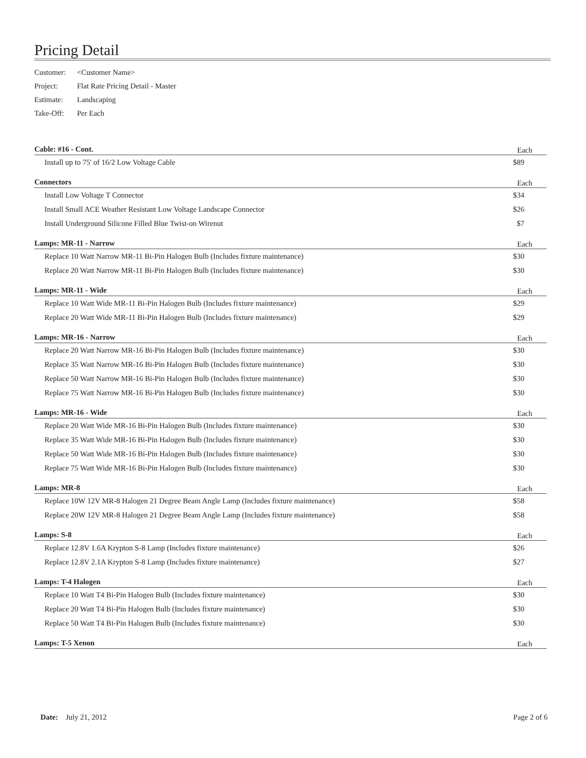Pricing Detail
| Customer: | <Customer Name> |
| Project: | Flat Rate Pricing Detail - Master |
| Estimate: | Landscaping |
| Take-Off: | Per Each |
| Cable: #16 - Cont. | Each |
| --- | --- |
| Install up to 75' of 16/2 Low Voltage Cable | $89 |
| Connectors | Each |
| Install Low Voltage T Connector | $34 |
| Install Small ACE Weather Resistant Low Voltage Landscape Connector | $26 |
| Install Underground Silicone Filled Blue Twist-on Wirenut | $7 |
| Lamps: MR-11 - Narrow | Each |
| Replace 10 Watt Narrow MR-11 Bi-Pin Halogen Bulb (Includes fixture maintenance) | $30 |
| Replace 20 Watt Narrow MR-11 Bi-Pin Halogen Bulb (Includes fixture maintenance) | $30 |
| Lamps: MR-11 - Wide | Each |
| Replace 10 Watt Wide MR-11 Bi-Pin Halogen Bulb (Includes fixture maintenance) | $29 |
| Replace 20 Watt Wide MR-11 Bi-Pin Halogen Bulb (Includes fixture maintenance) | $29 |
| Lamps: MR-16 - Narrow | Each |
| Replace 20 Watt Narrow MR-16 Bi-Pin Halogen Bulb (Includes fixture maintenance) | $30 |
| Replace 35 Watt Narrow MR-16 Bi-Pin Halogen Bulb (Includes fixture maintenance) | $30 |
| Replace 50 Watt Narrow MR-16 Bi-Pin Halogen Bulb (Includes fixture maintenance) | $30 |
| Replace 75 Watt Narrow MR-16 Bi-Pin Halogen Bulb (Includes fixture maintenance) | $30 |
| Lamps: MR-16 - Wide | Each |
| Replace 20 Watt Wide MR-16 Bi-Pin Halogen Bulb (Includes fixture maintenance) | $30 |
| Replace 35 Watt Wide MR-16 Bi-Pin Halogen Bulb (Includes fixture maintenance) | $30 |
| Replace 50 Watt Wide MR-16 Bi-Pin Halogen Bulb (Includes fixture maintenance) | $30 |
| Replace 75 Watt Wide MR-16 Bi-Pin Halogen Bulb (Includes fixture maintenance) | $30 |
| Lamps: MR-8 | Each |
| Replace 10W 12V MR-8 Halogen 21 Degree Beam Angle Lamp (Includes fixture maintenance) | $58 |
| Replace 20W 12V MR-8 Halogen 21 Degree Beam Angle Lamp (Includes fixture maintenance) | $58 |
| Lamps: S-8 | Each |
| Replace 12.8V 1.6A Krypton S-8 Lamp (Includes fixture maintenance) | $26 |
| Replace 12.8V 2.1A Krypton S-8 Lamp (Includes fixture maintenance) | $27 |
| Lamps: T-4 Halogen | Each |
| Replace 10 Watt T4 Bi-Pin Halogen Bulb (Includes fixture maintenance) | $30 |
| Replace 20 Watt T4 Bi-Pin Halogen Bulb (Includes fixture maintenance) | $30 |
| Replace 50 Watt T4 Bi-Pin Halogen Bulb (Includes fixture maintenance) | $30 |
| Lamps: T-5 Xenon | Each |
Date: July 21, 2012 Page 2 of 6